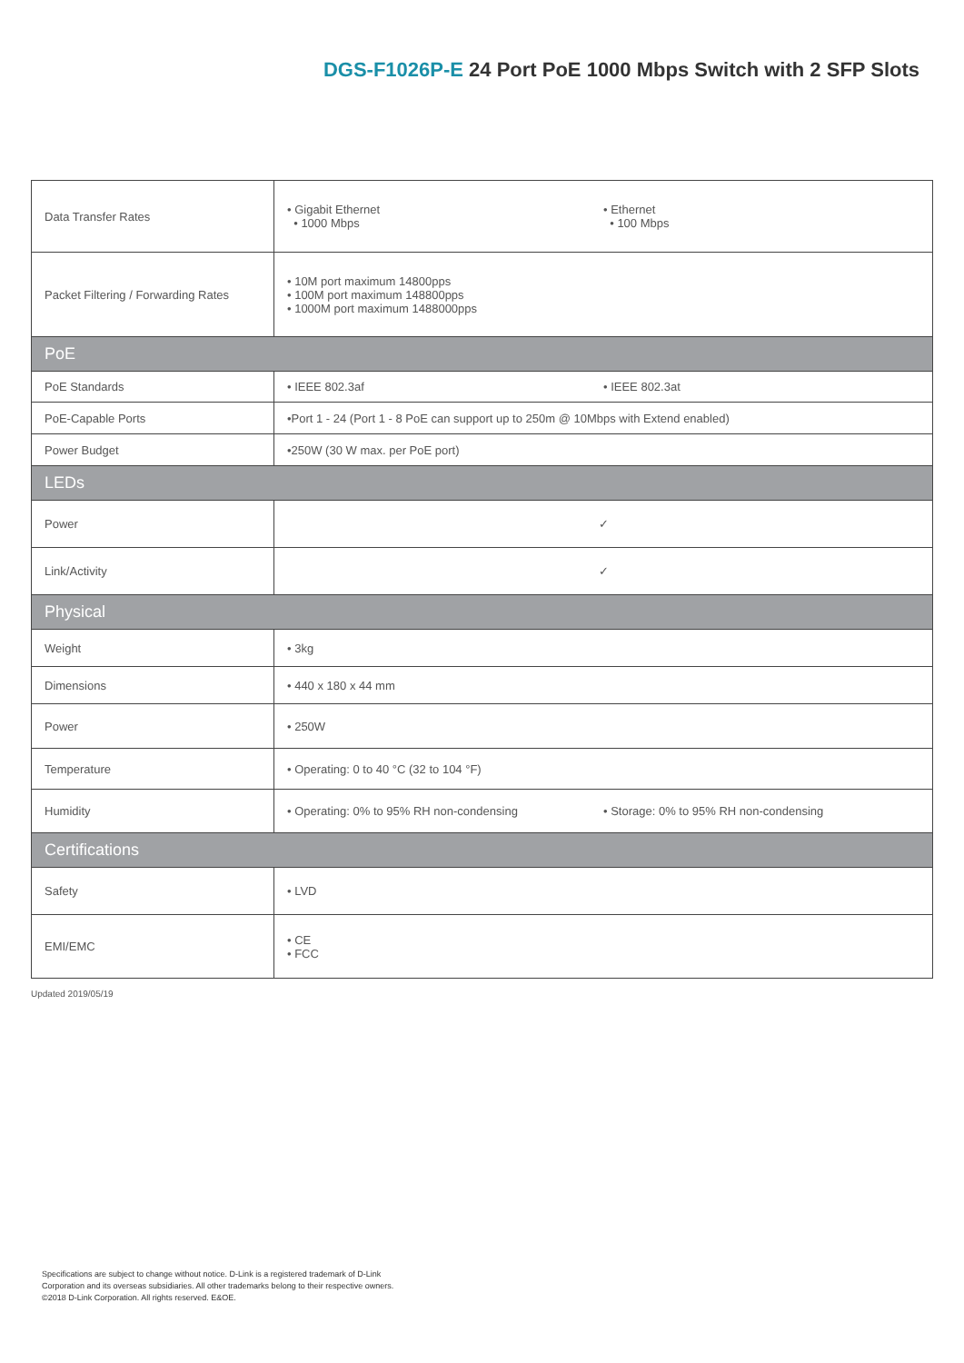DGS-F1026P-E 24 Port PoE 1000 Mbps Switch with 2 SFP Slots
| Data Transfer Rates | • Gigabit Ethernet • 1000 Mbps • Ethernet • 100 Mbps |
| Packet Filtering / Forwarding Rates | • 10M port maximum 14800pps • 100M port maximum 148800pps • 1000M port maximum 1488000pps |
| PoE | |
| PoE Standards | • IEEE 802.3af • IEEE 802.3at |
| PoE-Capable Ports | •Port 1 - 24 (Port 1 - 8 PoE can support up to 250m @ 10Mbps with Extend enabled) |
| Power Budget | •250W (30 W max. per PoE port) |
| LEDs | |
| Power | ✓ |
| Link/Activity | ✓ |
| Physical | |
| Weight | • 3kg |
| Dimensions | • 440 x 180 x 44 mm |
| Power | • 250W |
| Temperature | • Operating: 0 to 40 °C (32 to 104 °F) |
| Humidity | • Operating: 0% to 95% RH non-condensing • Storage: 0% to 95% RH non-condensing |
| Certifications | |
| Safety | • LVD |
| EMI/EMC | • CE • FCC |
Updated 2019/05/19
Specifications are subject to change without notice. D-Link is a registered trademark of D-Link
Corporation and its overseas subsidiaries. All other trademarks belong to their respective owners.
©2018 D-Link Corporation. All rights reserved. E&OE.